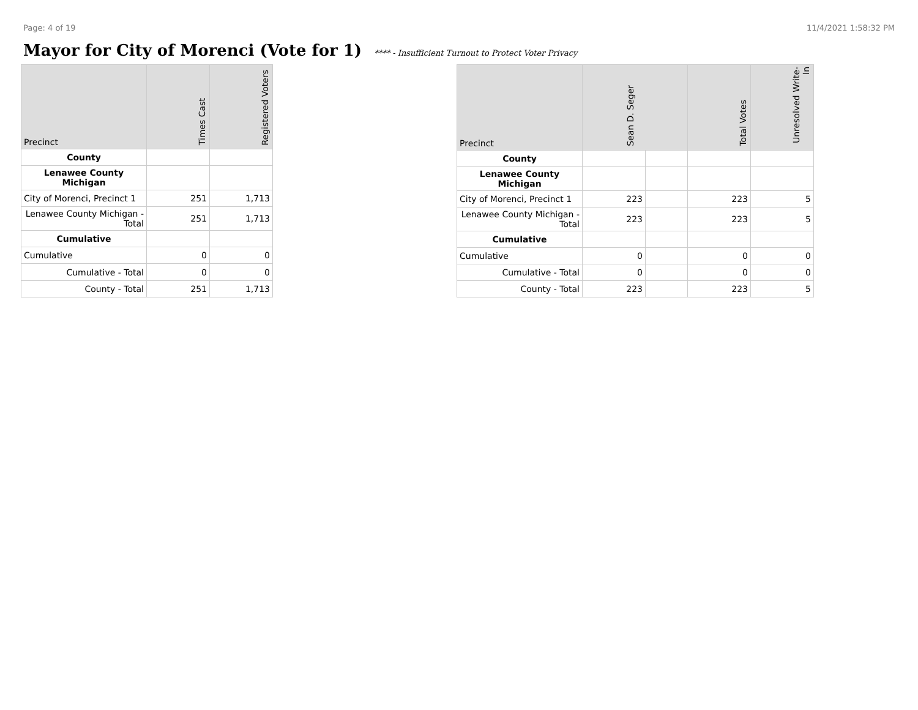Page: 4 of 19 11/4/2021 1:58:32 PM
Mayor for City of Morenci (Vote for 1)
**** - Insufficient Turnout to Protect Voter Privacy
| Precinct | Times Cast | Registered Voters |
| --- | --- | --- |
| County | | |
| Lenawee County Michigan | | |
| City of Morenci, Precinct 1 | 251 | 1,713 |
| Lenawee County Michigan - Total | 251 | 1,713 |
| Cumulative | | |
| Cumulative | 0 | 0 |
| Cumulative - Total | 0 | 0 |
| County - Total | 251 | 1,713 |
| Precinct | Sean D. Seger | | Total Votes | Unresolved Write-In |
| --- | --- | --- | --- | --- |
| County | | | | |
| Lenawee County Michigan | | | | |
| City of Morenci, Precinct 1 | 223 | | 223 | 5 |
| Lenawee County Michigan - Total | 223 | | 223 | 5 |
| Cumulative | | | | |
| Cumulative | 0 | | 0 | 0 |
| Cumulative - Total | 0 | | 0 | 0 |
| County - Total | 223 | | 223 | 5 |